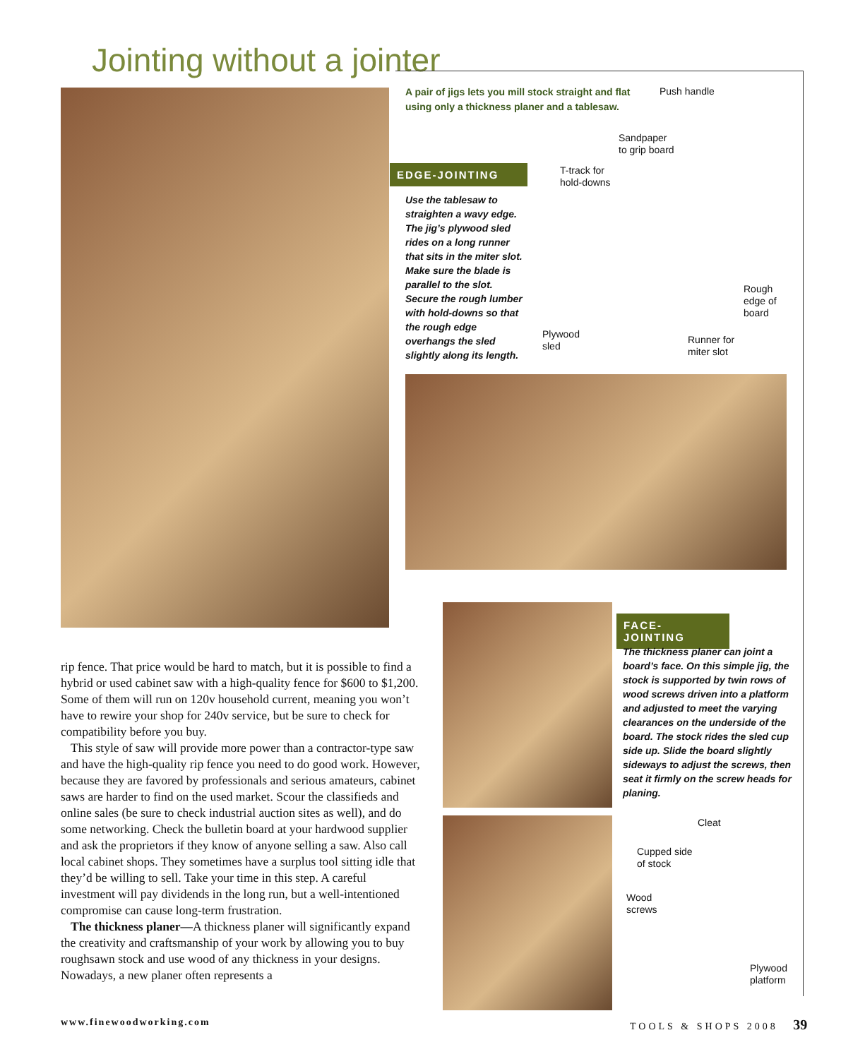Jointing without a jointer
A pair of jigs lets you mill stock straight and flat using only a thickness planer and a tablesaw.
EDGE-JOINTING
Use the tablesaw to straighten a wavy edge. The jig’s plywood sled rides on a long runner that sits in the miter slot. Make sure the blade is parallel to the slot. Secure the rough lumber with hold-downs so that the rough edge overhangs the sled slightly along its length.
Push handle
Sandpaper
to grip board
T-track for
hold-downs
Rough
edge of
board
Plywood
sled
Runner for
miter slot
FACE-JOINTING
The thickness planer can joint a board’s face. On this simple jig, the stock is supported by twin rows of wood screws driven into a platform and adjusted to meet the varying clearances on the underside of the board. The stock rides the sled cup side up. Slide the board slightly sideways to adjust the screws, then seat it firmly on the screw heads for planing.
Cleat
Cupped side
of stock
Wood
screws
Plywood
platform
rip fence. That price would be hard to match, but it is possible to find a hybrid or used cabinet saw with a high-quality fence for $600 to $1,200. Some of them will run on 120v household current, meaning you won’t have to rewire your shop for 240v service, but be sure to check for compatibility before you buy.
This style of saw will provide more power than a contractor-type saw and have the high-quality rip fence you need to do good work. However, because they are favored by professionals and serious amateurs, cabinet saws are harder to find on the used market. Scour the classifieds and online sales (be sure to check industrial auction sites as well), and do some networking. Check the bulletin board at your hardwood supplier and ask the proprietors if they know of anyone selling a saw. Also call local cabinet shops. They sometimes have a surplus tool sitting idle that they’d be willing to sell. Take your time in this step. A careful investment will pay dividends in the long run, but a well-intentioned compromise can cause long-term frustration.
The thickness planer—A thickness planer will significantly expand the creativity and craftsmanship of your work by allowing you to buy roughsawn stock and use wood of any thickness in your designs. Nowadays, a new planer often represents a
www.finewoodworking.com TOOLS & SHOPS 2008 39